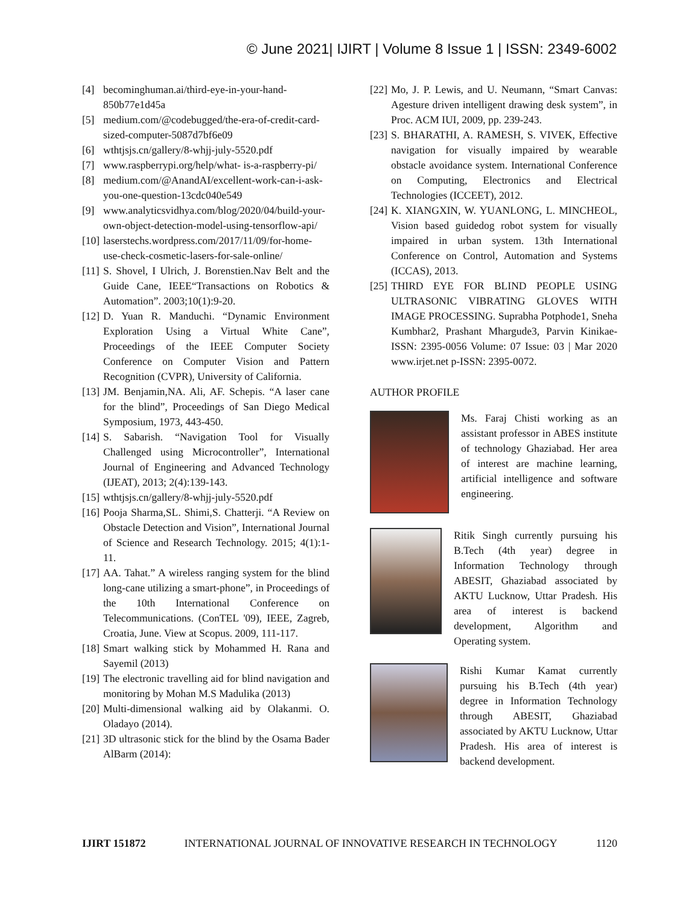© June 2021| IJIRT | Volume 8 Issue 1 | ISSN: 2349-6002
[4] becominghuman.ai/third-eye-in-your-hand-850b77e1d45a
[5] medium.com/@codebugged/the-era-of-credit-card-sized-computer-5087d7bf6e09
[6] wthtjsjs.cn/gallery/8-whjj-july-5520.pdf
[7] www.raspberrypi.org/help/what- is-a-raspberry-pi/
[8] medium.com/@AnandAI/excellent-work-can-i-ask-you-one-question-13cdc040e549
[9] www.analyticsvidhya.com/blog/2020/04/build-your-own-object-detection-model-using-tensorflow-api/
[10] laserstechs.wordpress.com/2017/11/09/for-home-use-check-cosmetic-lasers-for-sale-online/
[11] S. Shovel, I Ulrich, J. Borenstien.Nav Belt and the Guide Cane, IEEE“Transactions on Robotics & Automation”. 2003;10(1):9-20.
[12] D. Yuan R. Manduchi. “Dynamic Environment Exploration Using a Virtual White Cane”, Proceedings of the IEEE Computer Society Conference on Computer Vision and Pattern Recognition (CVPR), University of California.
[13] JM. Benjamin,NA. Ali, AF. Schepis. “A laser cane for the blind”, Proceedings of San Diego Medical Symposium, 1973, 443-450.
[14] S. Sabarish. “Navigation Tool for Visually Challenged using Microcontroller”, International Journal of Engineering and Advanced Technology (IJEAT), 2013; 2(4):139-143.
[15] wthtjsjs.cn/gallery/8-whjj-july-5520.pdf
[16] Pooja Sharma,SL. Shimi,S. Chatterji. “A Review on Obstacle Detection and Vision”, International Journal of Science and Research Technology. 2015; 4(1):1-11.
[17] AA. Tahat.” A wireless ranging system for the blind long-cane utilizing a smart-phone”, in Proceedings of the 10th International Conference on Telecommunications. (ConTEL '09), IEEE, Zagreb, Croatia, June. View at Scopus. 2009, 111-117.
[18] Smart walking stick by Mohammed H. Rana and Sayemil (2013)
[19] The electronic travelling aid for blind navigation and monitoring by Mohan M.S Madulika (2013)
[20] Multi-dimensional walking aid by Olakanmi. O. Oladayo (2014).
[21] 3D ultrasonic stick for the blind by the Osama Bader AlBarm (2014):
[22] Mo, J. P. Lewis, and U. Neumann, “Smart Canvas: Agesture driven intelligent drawing desk system”, in Proc. ACM IUI, 2009, pp. 239-243.
[23] S. BHARATHI, A. RAMESH, S. VIVEK, Effective navigation for visually impaired by wearable obstacle avoidance system. International Conference on Computing, Electronics and Electrical Technologies (ICCEET), 2012.
[24] K. XIANGXIN, W. YUANLONG, L. MINCHEOL, Vision based guidedog robot system for visually impaired in urban system. 13th International Conference on Control, Automation and Systems (ICCAS), 2013.
[25] THIRD EYE FOR BLIND PEOPLE USING ULTRASONIC VIBRATING GLOVES WITH IMAGE PROCESSING. Suprabha Potphode1, Sneha Kumbhar2, Prashant Mhargude3, Parvin Kinikae-ISSN: 2395-0056 Volume: 07 Issue: 03 | Mar 2020 www.irjet.net p-ISSN: 2395-0072.
AUTHOR PROFILE
Ms. Faraj Chisti working as an assistant professor in ABES institute of technology Ghaziabad. Her area of interest are machine learning, artificial intelligence and software engineering.
Ritik Singh currently pursuing his B.Tech (4th year) degree in Information Technology through ABESIT, Ghaziabad associated by AKTU Lucknow, Uttar Pradesh. His area of interest is backend development, Algorithm and Operating system.
Rishi Kumar Kamat currently pursuing his B.Tech (4th year) degree in Information Technology through ABESIT, Ghaziabad associated by AKTU Lucknow, Uttar Pradesh. His area of interest is backend development.
IJIRT 151872 INTERNATIONAL JOURNAL OF INNOVATIVE RESEARCH IN TECHNOLOGY 1120